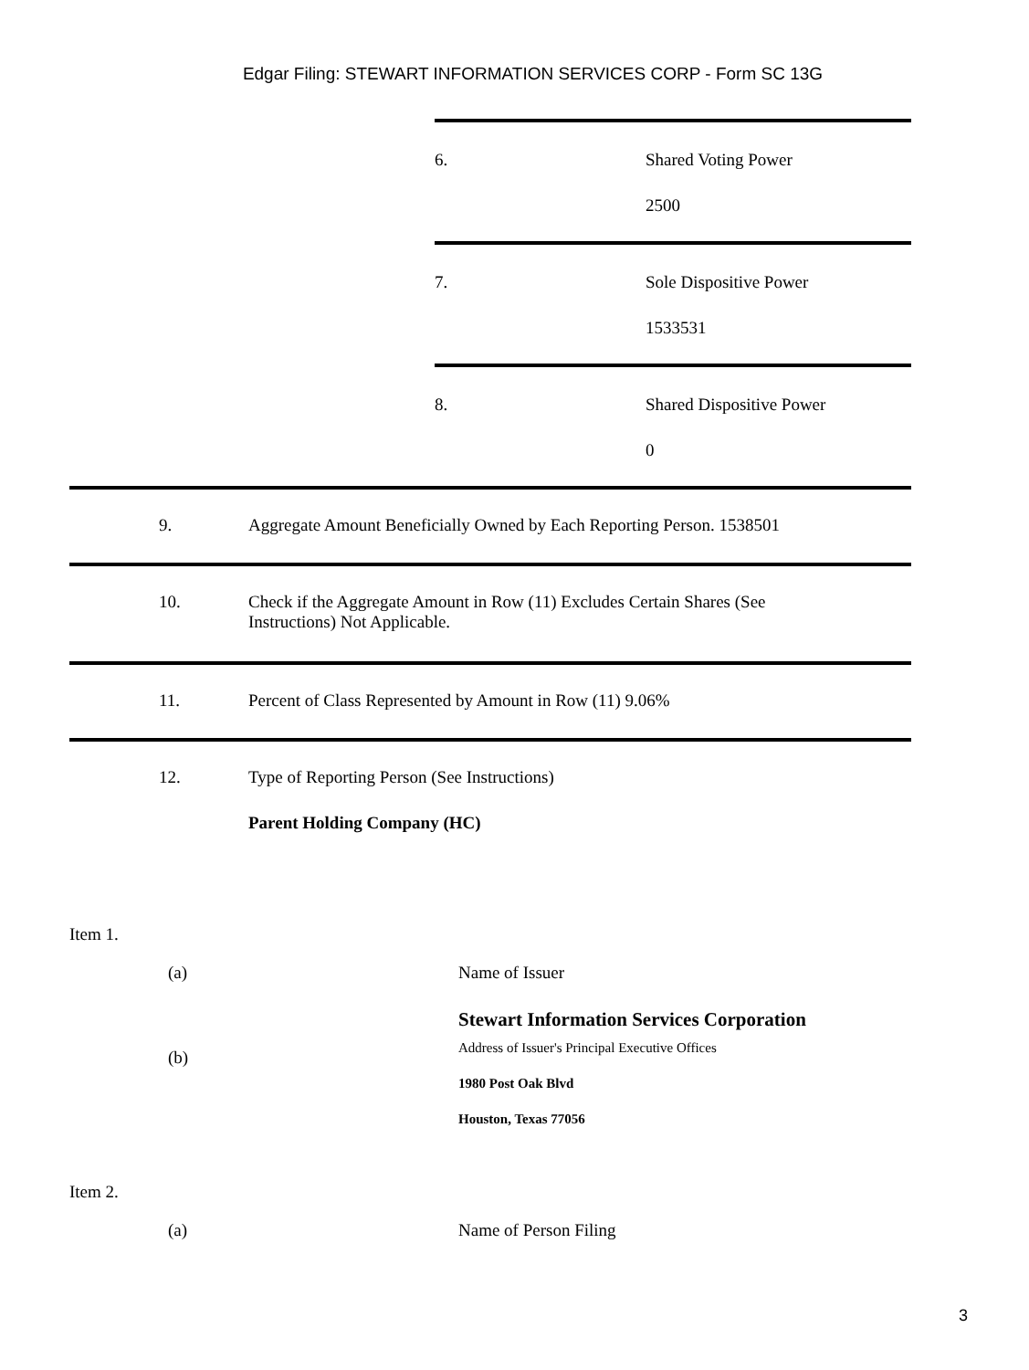Edgar Filing: STEWART INFORMATION SERVICES CORP - Form SC 13G
6. Shared Voting Power
2500
7. Sole Dispositive Power
1533531
8. Shared Dispositive Power
0
9. Aggregate Amount Beneficially Owned by Each Reporting Person. 1538501
10. Check if the Aggregate Amount in Row (11) Excludes Certain Shares (See Instructions) Not Applicable.
11. Percent of Class Represented by Amount in Row (11) 9.06%
12. Type of Reporting Person (See Instructions)
Parent Holding Company (HC)
Item 1.
(a) Name of Issuer
Stewart Information Services Corporation
(b)
Address of Issuer's Principal Executive Offices
1980 Post Oak Blvd
Houston, Texas 77056
Item 2.
(a) Name of Person Filing
3